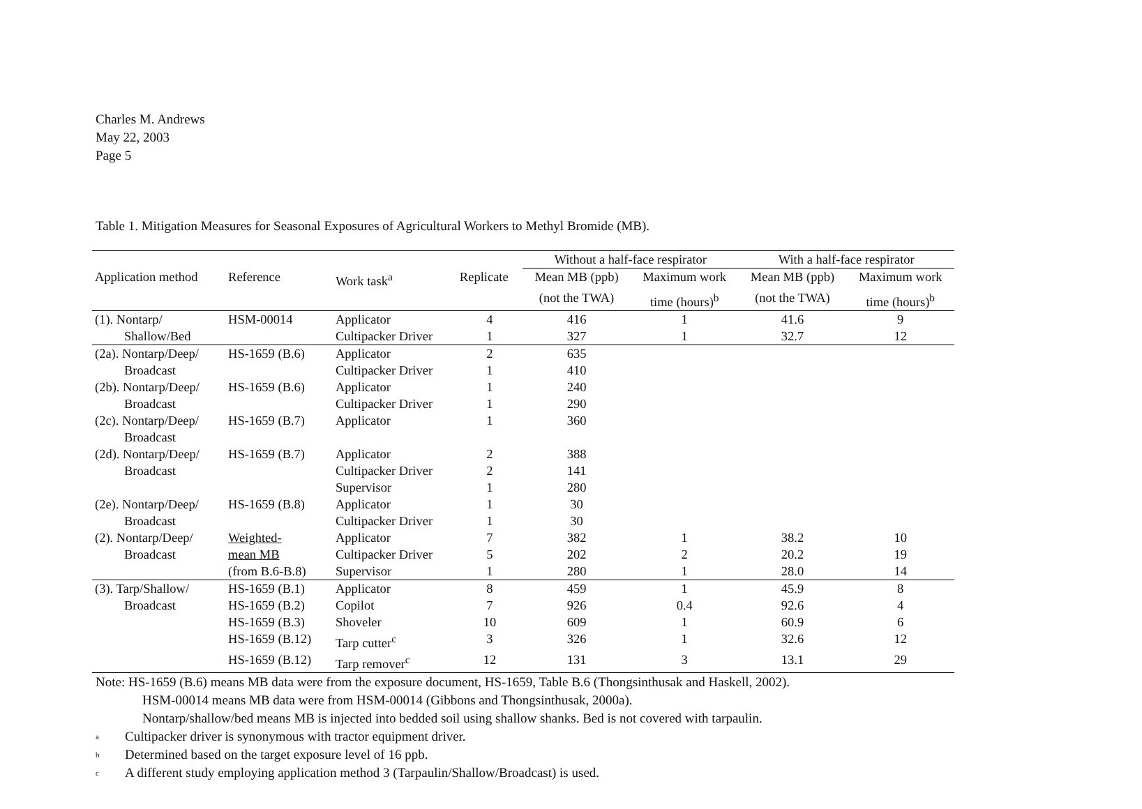Charles M. Andrews
May 22, 2003
Page 5
Table 1. Mitigation Measures for Seasonal Exposures of Agricultural Workers to Methyl Bromide (MB).
| | | | | Without a half-face respirator | | With a half-face respirator | |
| Application method | Reference | Work task<sup>a</sup> | Replicate | Mean MB (ppb) | Maximum work | Mean MB (ppb) | Maximum work |
| | | | | (not the TWA) | time (hours)<sup>b</sup> | (not the TWA) | time (hours)<sup>b</sup> |
| (1). Nontarp/ | HSM-00014 | Applicator | 4 | 416 | 1 | 41.6 | 9 |
| Shallow/Bed | | Cultipacker Driver | 1 | 327 | 1 | 32.7 | 12 |
| (2a). Nontarp/Deep/ | HS-1659 (B.6) | Applicator | 2 | 635 | | | |
| Broadcast | | Cultipacker Driver | 1 | 410 | | | |
| (2b). Nontarp/Deep/ | HS-1659 (B.6) | Applicator | 1 | 240 | | | |
| Broadcast | | Cultipacker Driver | 1 | 290 | | | |
| (2c). Nontarp/Deep/ | HS-1659 (B.7) | Applicator | 1 | 360 | | | |
| Broadcast | | | | | | | |
| (2d). Nontarp/Deep/ | HS-1659 (B.7) | Applicator | 2 | 388 | | | |
| Broadcast | | Cultipacker Driver | 2 | 141 | | | |
| | | Supervisor | 1 | 280 | | | |
| (2e). Nontarp/Deep/ | HS-1659 (B.8) | Applicator | 1 | 30 | | | |
| Broadcast | | Cultipacker Driver | 1 | 30 | | | |
| (2). Nontarp/Deep/ | Weighted- | Applicator | 7 | 382 | 1 | 38.2 | 10 |
| Broadcast | mean MB | Cultipacker Driver | 5 | 202 | 2 | 20.2 | 19 |
| | (from B.6-B.8) | Supervisor | 1 | 280 | 1 | 28.0 | 14 |
| (3). Tarp/Shallow/ | HS-1659 (B.1) | Applicator | 8 | 459 | 1 | 45.9 | 8 |
| Broadcast | HS-1659 (B.2) | Copilot | 7 | 926 | 0.4 | 92.6 | 4 |
| | HS-1659 (B.3) | Shoveler | 10 | 609 | 1 | 60.9 | 6 |
| | HS-1659 (B.12) | Tarp cutter<sup>c</sup> | 3 | 326 | 1 | 32.6 | 12 |
| | HS-1659 (B.12) | Tarp remover<sup>c</sup> | 12 | 131 | 3 | 13.1 | 29 |
Note: HS-1659 (B.6) means MB data were from the exposure document, HS-1659, Table B.6 (Thongsinthusak and Haskell, 2002).
HSM-00014 means MB data were from HSM-00014 (Gibbons and Thongsinthusak, 2000a).
Nontarp/shallow/bed means MB is injected into bedded soil using shallow shanks. Bed is not covered with tarpaulin.
<sup>a</sup> Cultipacker driver is synonymous with tractor equipment driver.
<sup>b</sup> Determined based on the target exposure level of 16 ppb.
<sup>c</sup> A different study employing application method 3 (Tarpaulin/Shallow/Broadcast) is used.